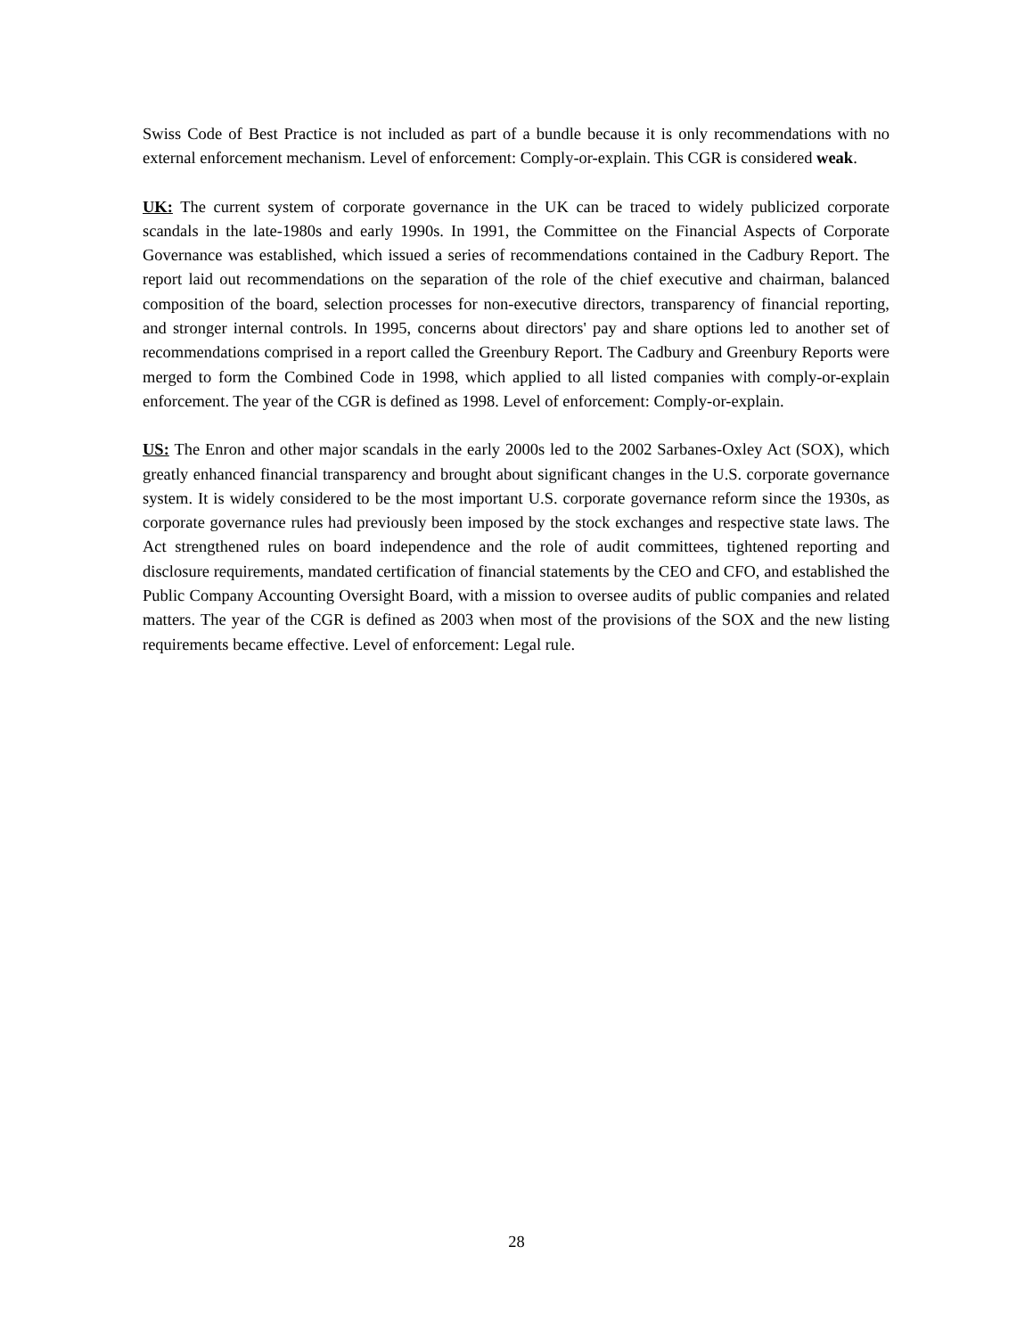Swiss Code of Best Practice is not included as part of a bundle because it is only recommendations with no external enforcement mechanism. Level of enforcement: Comply-or-explain. This CGR is considered weak.
UK: The current system of corporate governance in the UK can be traced to widely publicized corporate scandals in the late-1980s and early 1990s. In 1991, the Committee on the Financial Aspects of Corporate Governance was established, which issued a series of recommendations contained in the Cadbury Report. The report laid out recommendations on the separation of the role of the chief executive and chairman, balanced composition of the board, selection processes for non-executive directors, transparency of financial reporting, and stronger internal controls. In 1995, concerns about directors' pay and share options led to another set of recommendations comprised in a report called the Greenbury Report. The Cadbury and Greenbury Reports were merged to form the Combined Code in 1998, which applied to all listed companies with comply-or-explain enforcement. The year of the CGR is defined as 1998. Level of enforcement: Comply-or-explain.
US: The Enron and other major scandals in the early 2000s led to the 2002 Sarbanes-Oxley Act (SOX), which greatly enhanced financial transparency and brought about significant changes in the U.S. corporate governance system. It is widely considered to be the most important U.S. corporate governance reform since the 1930s, as corporate governance rules had previously been imposed by the stock exchanges and respective state laws. The Act strengthened rules on board independence and the role of audit committees, tightened reporting and disclosure requirements, mandated certification of financial statements by the CEO and CFO, and established the Public Company Accounting Oversight Board, with a mission to oversee audits of public companies and related matters. The year of the CGR is defined as 2003 when most of the provisions of the SOX and the new listing requirements became effective. Level of enforcement: Legal rule.
28